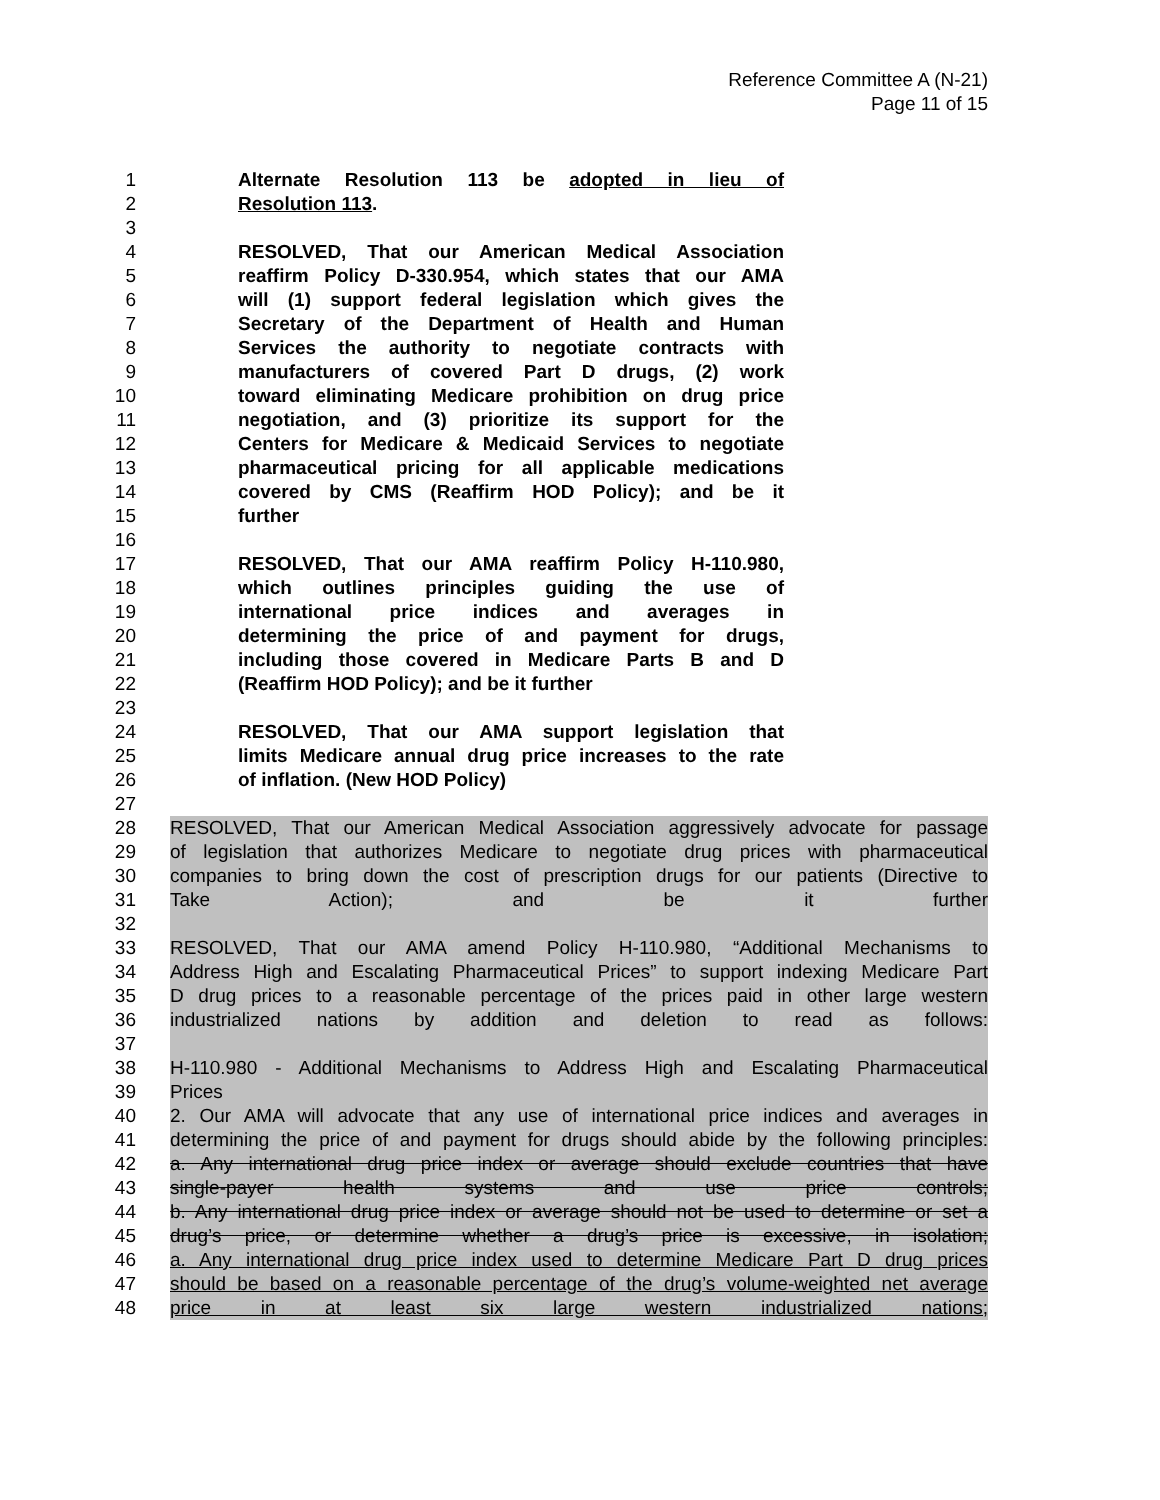Reference Committee A (N-21)
Page 11 of 15
1 Alternate Resolution 113 be adopted in lieu of
2 Resolution 113.
3
4 RESOLVED, That our American Medical Association
5 reaffirm Policy D-330.954, which states that our AMA
6 will (1) support federal legislation which gives the
7 Secretary of the Department of Health and Human
8 Services the authority to negotiate contracts with
9 manufacturers of covered Part D drugs, (2) work
10 toward eliminating Medicare prohibition on drug price
11 negotiation, and (3) prioritize its support for the
12 Centers for Medicare & Medicaid Services to negotiate
13 pharmaceutical pricing for all applicable medications
14 covered by CMS (Reaffirm HOD Policy); and be it
15 further
16
17 RESOLVED, That our AMA reaffirm Policy H-110.980,
18 which outlines principles guiding the use of
19 international price indices and averages in
20 determining the price of and payment for drugs,
21 including those covered in Medicare Parts B and D
22 (Reaffirm HOD Policy); and be it further
23
24 RESOLVED, That our AMA support legislation that
25 limits Medicare annual drug price increases to the rate
26 of inflation. (New HOD Policy)
27
28 RESOLVED, That our American Medical Association aggressively advocate for passage
29 of legislation that authorizes Medicare to negotiate drug prices with pharmaceutical
30 companies to bring down the cost of prescription drugs for our patients (Directive to
31 Take Action); and be it further
32
33 RESOLVED, That our AMA amend Policy H-110.980, “Additional Mechanisms to
34 Address High and Escalating Pharmaceutical Prices” to support indexing Medicare Part
35 D drug prices to a reasonable percentage of the prices paid in other large western
36 industrialized nations by addition and deletion to read as follows:
37
38 H-110.980 - Additional Mechanisms to Address High and Escalating Pharmaceutical
39 Prices
40 2. Our AMA will advocate that any use of international price indices and averages in
41 determining the price of and payment for drugs should abide by the following principles:
42 a. Any international drug price index or average should exclude countries that have
43 single-payer health systems and use price controls;
44 b. Any international drug price index or average should not be used to determine or set a
45 drug’s price, or determine whether a drug’s price is excessive, in isolation;
46 a. Any international drug price index used to determine Medicare Part D drug prices
47 should be based on a reasonable percentage of the drug’s volume-weighted net average
48 price in at least six large western industrialized nations;